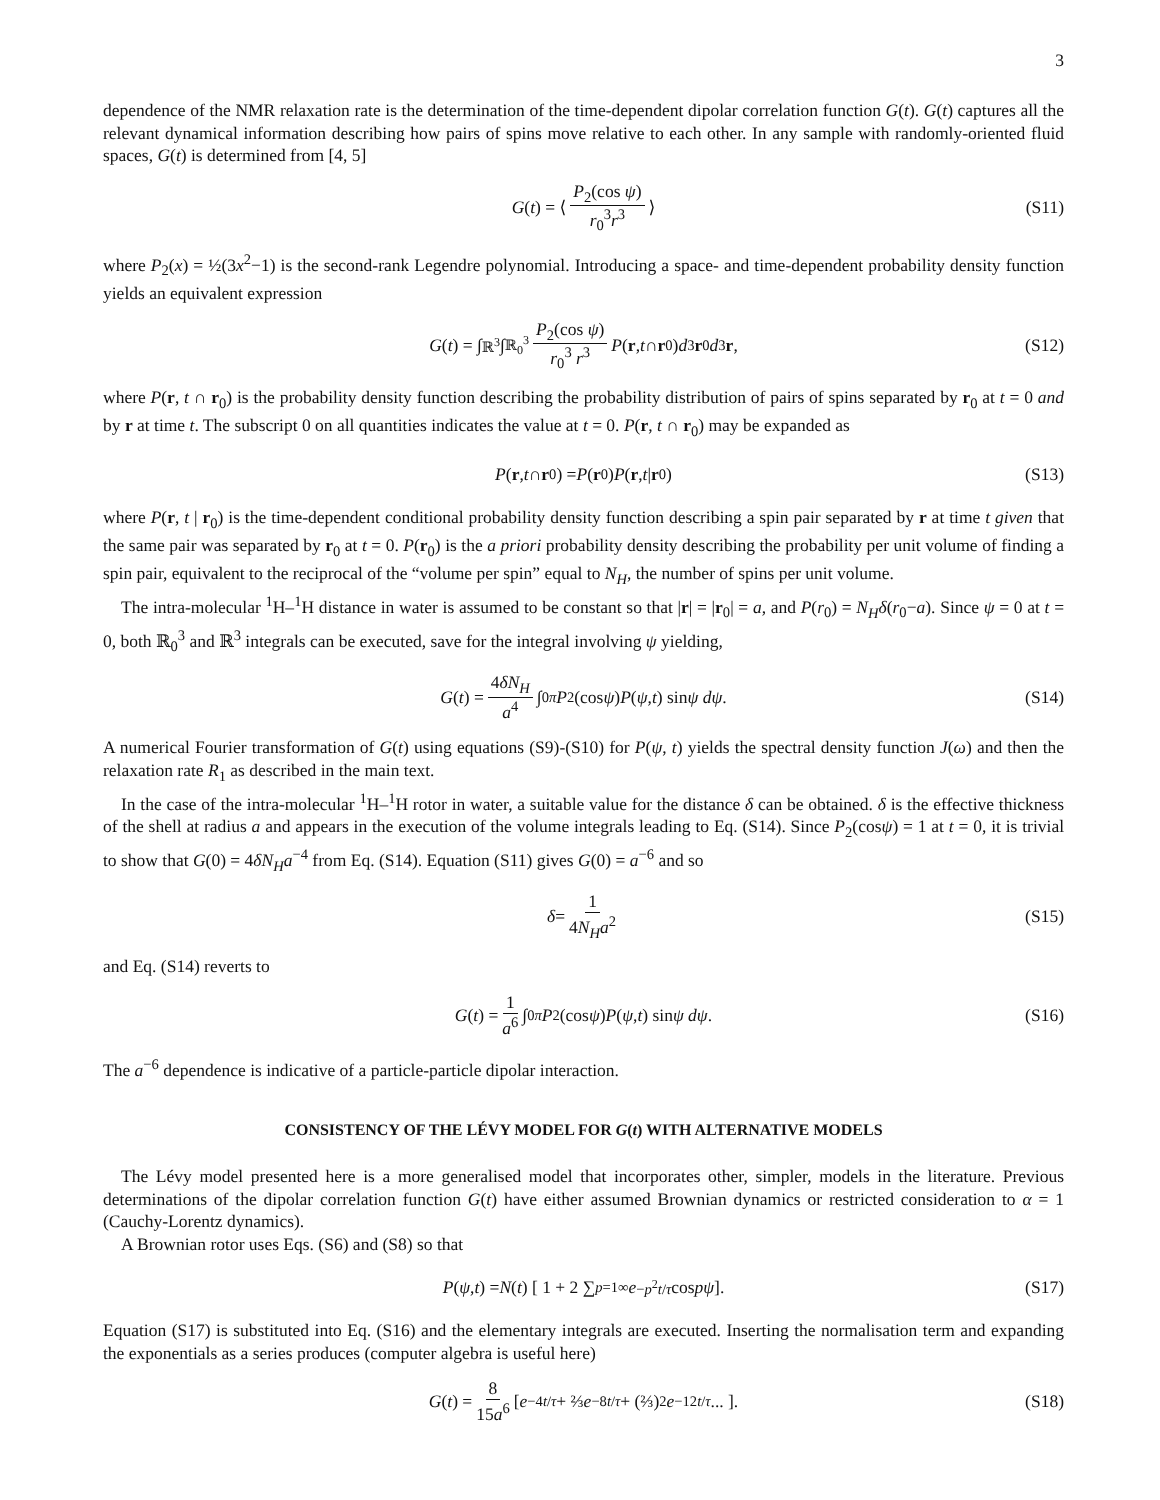3
dependence of the NMR relaxation rate is the determination of the time-dependent dipolar correlation function G(t). G(t) captures all the relevant dynamical information describing how pairs of spins move relative to each other. In any sample with randomly-oriented fluid spaces, G(t) is determined from [4, 5]
G (t) = ⟨ P<sub>2</sub>(cos ψ) r<sub>0</sub><sup>3</sup>r<sup>3</sup> ⟩ (S11)
where P<sub>2</sub>(x) = ½(3x<sup>2</sup>−1) is the second-rank Legendre polynomial. Introducing a space- and time-dependent probability density function yields an equivalent expression
G (t) = ∫<sub>ℝ<sup>3</sup></sub>∫<sub>ℝ<sub>0</sub><sup>3</sup></sub> P<sub>2</sub>(cos ψ) r<sub>0</sub><sup>3</sup> r<sup>3</sup> P (r, t ∩ r<sub>0</sub>) d<sup>3</sup> r<sub>0</sub> d<sup>3</sup> r, (S12)
where P(r, t ∩ r<sub>0</sub>) is the probability density function describing the probability distribution of pairs of spins separated by r<sub>0</sub> at t = 0 and by r at time t. The subscript 0 on all quantities indicates the value at t = 0. P(r, t ∩ r<sub>0</sub>) may be expanded as
P (r, t ∩ r<sub>0</sub>) = P (r<sub>0</sub>) P (r, t | r<sub>0</sub>) (S13)
where P(r, t | r<sub>0</sub>) is the time-dependent conditional probability density function describing a spin pair separated by r at time t given that the same pair was separated by r<sub>0</sub> at t = 0. P(r<sub>0</sub>) is the a priori probability density describing the probability per unit volume of finding a spin pair, equivalent to the reciprocal of the “volume per spin” equal to N<sub>H</sub>, the number of spins per unit volume.
The intra-molecular <sup>1</sup>H–<sup>1</sup>H distance in water is assumed to be constant so that |r| = |r<sub>0</sub>| = a, and P(r<sub>0</sub>) = N<sub>H</sub>δ(r<sub>0</sub>−a). Since ψ = 0 at t = 0, both ℝ<sub>0</sub><sup>3</sup> and ℝ<sup>3</sup> integrals can be executed, save for the integral involving ψ yielding,
G (t) = 4δN<sub>H</sub> a<sup>4</sup> ∫<sub>0</sub><sup>π</sup> P<sub>2</sub>(cos ψ) P (ψ, t) sin ψ dψ. (S14)
A numerical Fourier transformation of G(t) using equations (S9)-(S10) for P(ψ, t) yields the spectral density function J(ω) and then the relaxation rate R<sub>1</sub> as described in the main text.
In the case of the intra-molecular <sup>1</sup>H–<sup>1</sup>H rotor in water, a suitable value for the distance δ can be obtained. δ is the effective thickness of the shell at radius a and appears in the execution of the volume integrals leading to Eq. (S14). Since P<sub>2</sub>(cosψ) = 1 at t = 0, it is trivial to show that G(0) = 4δN<sub>H</sub>a<sup>−4</sup> from Eq. (S14). Equation (S11) gives G(0) = a<sup>−6</sup> and so
δ = 1 4N<sub>H</sub>a<sup>2</sup> (S15)
and Eq. (S14) reverts to
G (t) = 1 a<sup>6</sup> ∫<sub>0</sub><sup>π</sup> P<sub>2</sub>(cos ψ) P (ψ, t) sin ψ dψ. (S16)
The a<sup>−6</sup> dependence is indicative of a particle-particle dipolar interaction.
CONSISTENCY OF THE LÉVY MODEL FOR G(t) WITH ALTERNATIVE MODELS
The Lévy model presented here is a more generalised model that incorporates other, simpler, models in the literature. Previous determinations of the dipolar correlation function G(t) have either assumed Brownian dynamics or restricted consideration to α = 1 (Cauchy-Lorentz dynamics).
A Brownian rotor uses Eqs. (S6) and (S8) so that
P (ψ, t) = N (t) [ 1 + 2 ∑<sub>p=1</sub><sup>∞</sup> e<sup>−p<sup>2</sup>t/τ</sup> cos pψ ]. (S17)
Equation (S17) is substituted into Eq. (S16) and the elementary integrals are executed. Inserting the normalisation term and expanding the exponentials as a series produces (computer algebra is useful here)
G (t) = 8 15a<sup>6</sup> [ e<sup>−4t/τ</sup> + ⅔ e<sup>−8t/τ</sup> + (⅔)<sup>2</sup> e<sup>−12t/τ</sup>... ]. (S18)